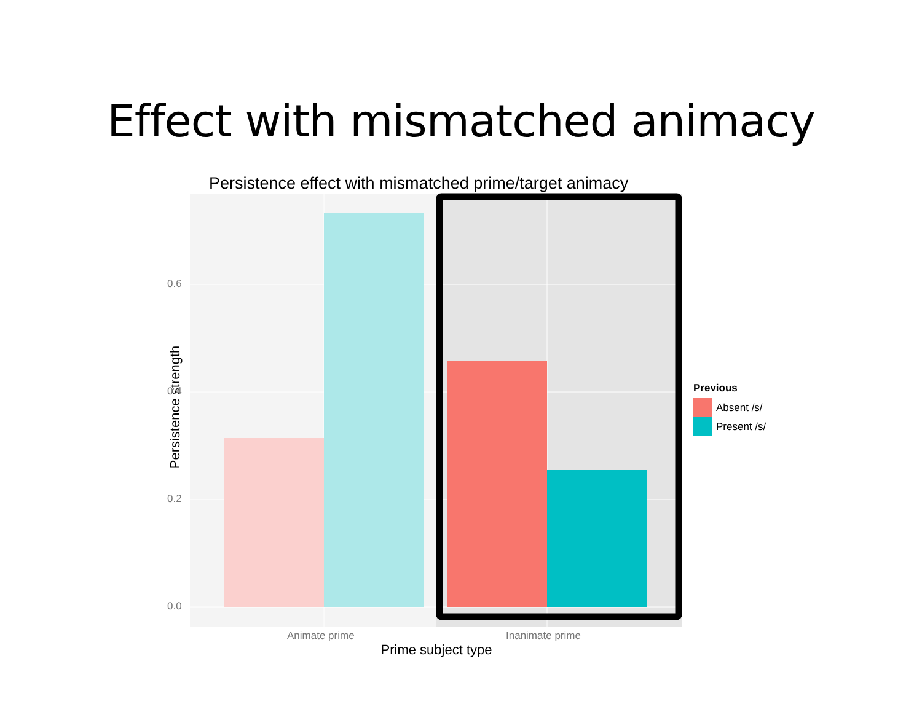Effect with mismatched animacy
Persistence effect with mismatched prime/target animacy
Persistence strength
0.6
0.4
0.2
0.0
Animate prime Inanimate prime
Prime subject type
Previous
Absent /s/
Present /s/